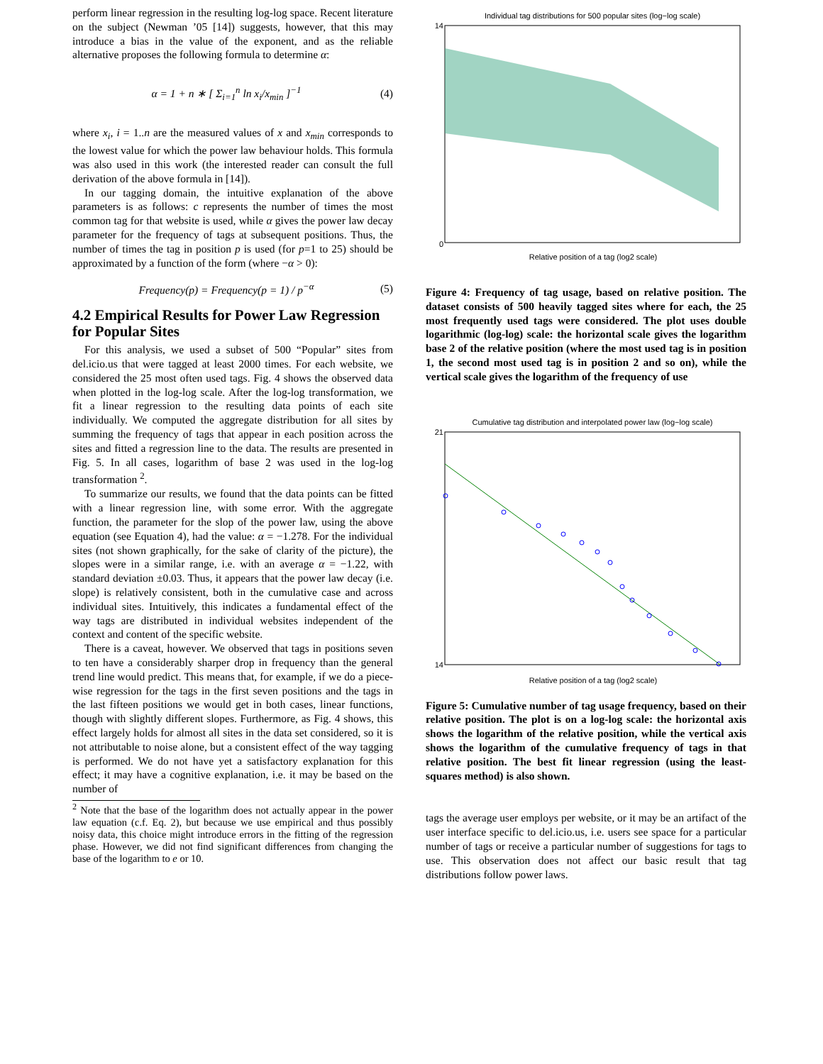perform linear regression in the resulting log-log space. Recent literature on the subject (Newman ’05 [14]) suggests, however, that this may introduce a bias in the value of the exponent, and as the reliable alternative proposes the following formula to determine α:
α = 1 + n ∗ [ Σ<sub>i=1</sub><sup>n</sup> ln x<sub>i</sub>/x<sub>min</sub> ]<sup>−1</sup> (4)
where x<sub>i</sub>, i = 1..n are the measured values of x and x<sub>min</sub> corresponds to the lowest value for which the power law behaviour holds. This formula was also used in this work (the interested reader can consult the full derivation of the above formula in [14]).
In our tagging domain, the intuitive explanation of the above parameters is as follows: c represents the number of times the most common tag for that website is used, while α gives the power law decay parameter for the frequency of tags at subsequent positions. Thus, the number of times the tag in position p is used (for p=1 to 25) should be approximated by a function of the form (where −α > 0):
Frequency(p) = Frequency(p = 1) / p<sup>−α</sup> (5)
4.2 Empirical Results for Power Law Regression for Popular Sites
For this analysis, we used a subset of 500 “Popular” sites from del.icio.us that were tagged at least 2000 times. For each website, we considered the 25 most often used tags. Fig. 4 shows the observed data when plotted in the log-log scale. After the log-log transformation, we fit a linear regression to the resulting data points of each site individually. We computed the aggregate distribution for all sites by summing the frequency of tags that appear in each position across the sites and fitted a regression line to the data. The results are presented in Fig. 5. In all cases, logarithm of base 2 was used in the log-log transformation <sup>2</sup>.
To summarize our results, we found that the data points can be fitted with a linear regression line, with some error. With the aggregate function, the parameter for the slop of the power law, using the above equation (see Equation 4), had the value: α = −1.278. For the individual sites (not shown graphically, for the sake of clarity of the picture), the slopes were in a similar range, i.e. with an average α = −1.22, with standard deviation ±0.03. Thus, it appears that the power law decay (i.e. slope) is relatively consistent, both in the cumulative case and across individual sites. Intuitively, this indicates a fundamental effect of the way tags are distributed in individual websites independent of the context and content of the specific website.
There is a caveat, however. We observed that tags in positions seven to ten have a considerably sharper drop in frequency than the general trend line would predict. This means that, for example, if we do a piece-wise regression for the tags in the first seven positions and the tags in the last fifteen positions we would get in both cases, linear functions, though with slightly different slopes. Furthermore, as Fig. 4 shows, this effect largely holds for almost all sites in the data set considered, so it is not attributable to noise alone, but a consistent effect of the way tagging is performed. We do not have yet a satisfactory explanation for this effect; it may have a cognitive explanation, i.e. it may be based on the number of
<sup>2</sup> Note that the base of the logarithm does not actually appear in the power law equation (c.f. Eq. 2), but because we use empirical and thus possibly noisy data, this choice might introduce errors in the fitting of the regression phase. However, we did not find significant differences from changing the base of the logarithm to e or 10.
Individual tag distributions for 500 popular sites (log−log scale)
0
14
Relative position of a tag (log2 scale)
Figure 4: Frequency of tag usage, based on relative position. The dataset consists of 500 heavily tagged sites where for each, the 25 most frequently used tags were considered. The plot uses double logarithmic (log-log) scale: the horizontal scale gives the logarithm base 2 of the relative position (where the most used tag is in position 1, the second most used tag is in position 2 and so on), while the vertical scale gives the logarithm of the frequency of use
Cumulative tag distribution and interpolated power law (log−log scale)
14
21
Relative position of a tag (log2 scale)
Figure 5: Cumulative number of tag usage frequency, based on their relative position. The plot is on a log-log scale: the horizontal axis shows the logarithm of the relative position, while the vertical axis shows the logarithm of the cumulative frequency of tags in that relative position. The best fit linear regression (using the least-squares method) is also shown.
tags the average user employs per website, or it may be an artifact of the user interface specific to del.icio.us, i.e. users see space for a particular number of tags or receive a particular number of suggestions for tags to use. This observation does not affect our basic result that tag distributions follow power laws.